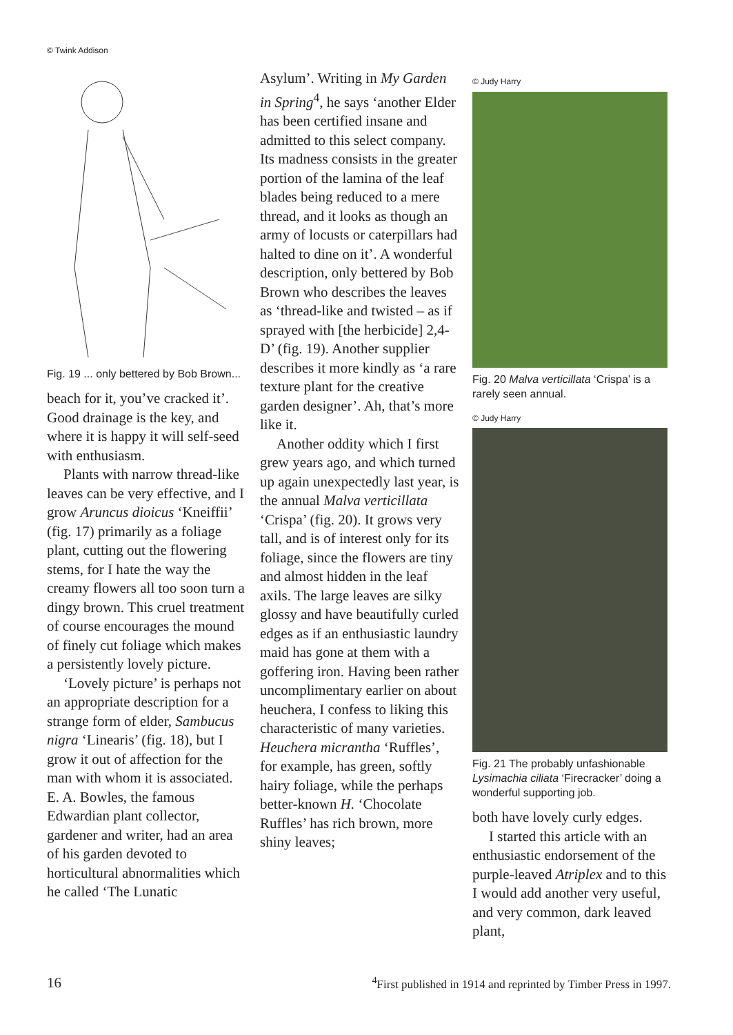© Twink Addison
Fig. 19 ... only bettered by Bob Brown...
beach for it, you’ve cracked it’. Good drainage is the key, and where it is happy it will self-seed with enthusiasm.
Plants with narrow thread-like leaves can be very effective, and I grow Aruncus dioicus ‘Kneiffii’ (fig. 17) primarily as a foliage plant, cutting out the flowering stems, for I hate the way the creamy flowers all too soon turn a dingy brown. This cruel treatment of course encourages the mound of finely cut foliage which makes a persistently lovely picture.
‘Lovely picture’ is perhaps not an appropriate description for a strange form of elder, Sambucus nigra ‘Linearis’ (fig. 18), but I grow it out of affection for the man with whom it is associated. E. A. Bowles, the famous Edwardian plant collector, gardener and writer, had an area of his garden devoted to horticultural abnormalities which he called ‘The Lunatic
Asylum’. Writing in My Garden in Spring<sup>4</sup>, he says ‘another Elder has been certified insane and admitted to this select company. Its madness consists in the greater portion of the lamina of the leaf blades being reduced to a mere thread, and it looks as though an army of locusts or caterpillars had halted to dine on it’. A wonderful description, only bettered by Bob Brown who describes the leaves as ‘thread-like and twisted – as if sprayed with [the herbicide] 2,4-D’ (fig. 19). Another supplier describes it more kindly as ‘a rare texture plant for the creative garden designer’. Ah, that’s more like it.
Another oddity which I first grew years ago, and which turned up again unexpectedly last year, is the annual Malva verticillata ‘Crispa’ (fig. 20). It grows very tall, and is of interest only for its foliage, since the flowers are tiny and almost hidden in the leaf axils. The large leaves are silky glossy and have beautifully curled edges as if an enthusiastic laundry maid has gone at them with a goffering iron. Having been rather uncomplimentary earlier on about heuchera, I confess to liking this characteristic of many varieties. Heuchera micrantha ‘Ruffles’, for example, has green, softly hairy foliage, while the perhaps better-known H. ‘Chocolate Ruffles’ has rich brown, more shiny leaves;
© Judy Harry
Fig. 20 Malva verticillata ‘Crispa’ is a rarely seen annual.
© Judy Harry
Fig. 21 The probably unfashionable Lysimachia ciliata ‘Firecracker’ doing a wonderful supporting job.
both have lovely curly edges.
I started this article with an enthusiastic endorsement of the purple-leaved Atriplex and to this I would add another very useful, and very common, dark leaved plant,
16<sup>4</sup>First published in 1914 and reprinted by Timber Press in 1997.